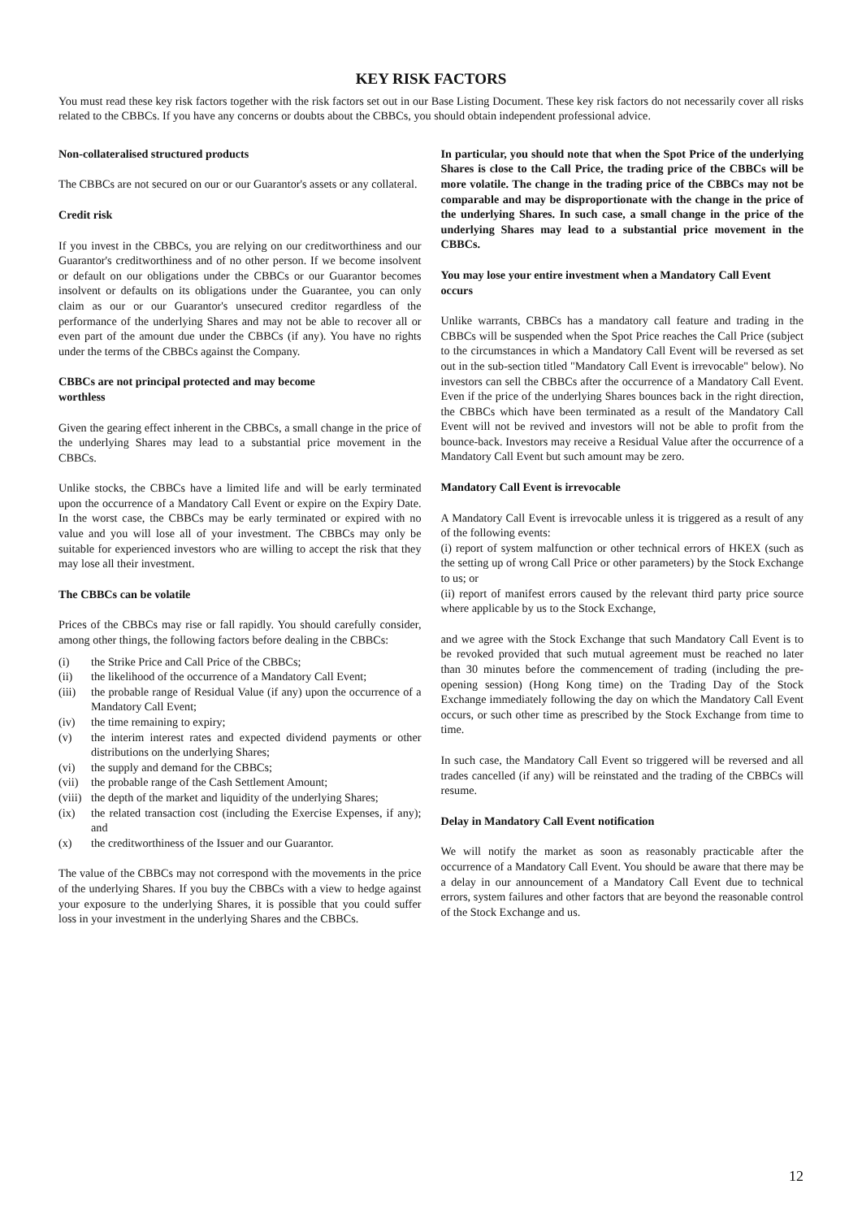KEY RISK FACTORS
You must read these key risk factors together with the risk factors set out in our Base Listing Document. These key risk factors do not necessarily cover all risks related to the CBBCs. If you have any concerns or doubts about the CBBCs, you should obtain independent professional advice.
Non-collateralised structured products
The CBBCs are not secured on our or our Guarantor's assets or any collateral.
Credit risk
If you invest in the CBBCs, you are relying on our creditworthiness and our Guarantor's creditworthiness and of no other person. If we become insolvent or default on our obligations under the CBBCs or our Guarantor becomes insolvent or defaults on its obligations under the Guarantee, you can only claim as our or our Guarantor's unsecured creditor regardless of the performance of the underlying Shares and may not be able to recover all or even part of the amount due under the CBBCs (if any). You have no rights under the terms of the CBBCs against the Company.
CBBCs are not principal protected and may become
worthless
Given the gearing effect inherent in the CBBCs, a small change in the price of the underlying Shares may lead to a substantial price movement in the CBBCs.
Unlike stocks, the CBBCs have a limited life and will be early terminated upon the occurrence of a Mandatory Call Event or expire on the Expiry Date. In the worst case, the CBBCs may be early terminated or expired with no value and you will lose all of your investment. The CBBCs may only be suitable for experienced investors who are willing to accept the risk that they may lose all their investment.
The CBBCs can be volatile
Prices of the CBBCs may rise or fall rapidly. You should carefully consider, among other things, the following factors before dealing in the CBBCs:
(i) the Strike Price and Call Price of the CBBCs;
(ii) the likelihood of the occurrence of a Mandatory Call Event;
(iii) the probable range of Residual Value (if any) upon the occurrence of a Mandatory Call Event;
(iv) the time remaining to expiry;
(v) the interim interest rates and expected dividend payments or other distributions on the underlying Shares;
(vi) the supply and demand for the CBBCs;
(vii) the probable range of the Cash Settlement Amount;
(viii) the depth of the market and liquidity of the underlying Shares;
(ix) the related transaction cost (including the Exercise Expenses, if any); and
(x) the creditworthiness of the Issuer and our Guarantor.
The value of the CBBCs may not correspond with the movements in the price of the underlying Shares. If you buy the CBBCs with a view to hedge against your exposure to the underlying Shares, it is possible that you could suffer loss in your investment in the underlying Shares and the CBBCs.
In particular, you should note that when the Spot Price of the underlying Shares is close to the Call Price, the trading price of the CBBCs will be more volatile. The change in the trading price of the CBBCs may not be comparable and may be disproportionate with the change in the price of the underlying Shares. In such case, a small change in the price of the underlying Shares may lead to a substantial price movement in the CBBCs.
You may lose your entire investment when a Mandatory Call Event occurs
Unlike warrants, CBBCs has a mandatory call feature and trading in the CBBCs will be suspended when the Spot Price reaches the Call Price (subject to the circumstances in which a Mandatory Call Event will be reversed as set out in the sub-section titled "Mandatory Call Event is irrevocable" below). No investors can sell the CBBCs after the occurrence of a Mandatory Call Event. Even if the price of the underlying Shares bounces back in the right direction, the CBBCs which have been terminated as a result of the Mandatory Call Event will not be revived and investors will not be able to profit from the bounce-back. Investors may receive a Residual Value after the occurrence of a Mandatory Call Event but such amount may be zero.
Mandatory Call Event is irrevocable
A Mandatory Call Event is irrevocable unless it is triggered as a result of any of the following events:
(i) report of system malfunction or other technical errors of HKEX (such as the setting up of wrong Call Price or other parameters) by the Stock Exchange to us; or
(ii) report of manifest errors caused by the relevant third party price source where applicable by us to the Stock Exchange,
and we agree with the Stock Exchange that such Mandatory Call Event is to be revoked provided that such mutual agreement must be reached no later than 30 minutes before the commencement of trading (including the pre-opening session) (Hong Kong time) on the Trading Day of the Stock Exchange immediately following the day on which the Mandatory Call Event occurs, or such other time as prescribed by the Stock Exchange from time to time.
In such case, the Mandatory Call Event so triggered will be reversed and all trades cancelled (if any) will be reinstated and the trading of the CBBCs will resume.
Delay in Mandatory Call Event notification
We will notify the market as soon as reasonably practicable after the occurrence of a Mandatory Call Event. You should be aware that there may be a delay in our announcement of a Mandatory Call Event due to technical errors, system failures and other factors that are beyond the reasonable control of the Stock Exchange and us.
12